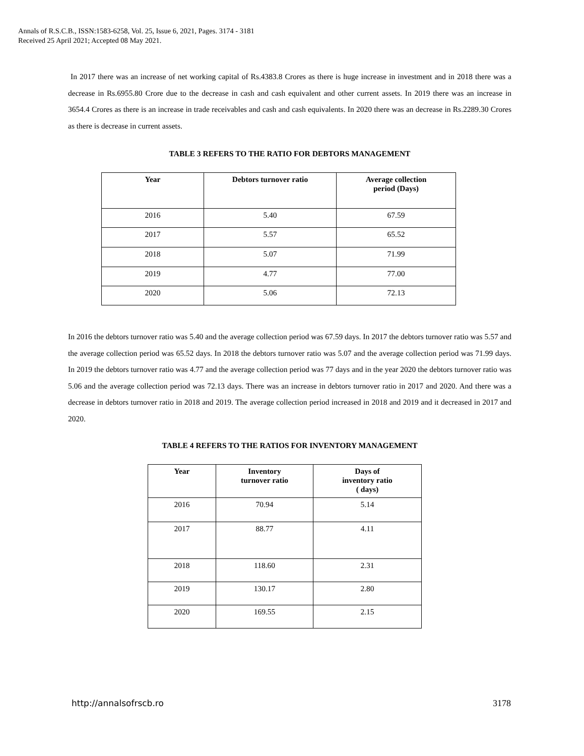Annals of R.S.C.B., ISSN:1583-6258, Vol. 25, Issue 6, 2021, Pages. 3174 - 3181
Received 25 April 2021; Accepted 08 May 2021.
In 2017 there was an increase of net working capital of Rs.4383.8 Crores as there is huge increase in investment and in 2018 there was a decrease in Rs.6955.80 Crore due to the decrease in cash and cash equivalent and other current assets. In 2019 there was an increase in 3654.4 Crores as there is an increase in trade receivables and cash and cash equivalents. In 2020 there was an decrease in Rs.2289.30 Crores as there is decrease in current assets.
TABLE 3 REFERS TO THE RATIO FOR DEBTORS MANAGEMENT
| Year | Debtors turnover ratio | Average collection period (Days) |
| --- | --- | --- |
| 2016 | 5.40 | 67.59 |
| 2017 | 5.57 | 65.52 |
| 2018 | 5.07 | 71.99 |
| 2019 | 4.77 | 77.00 |
| 2020 | 5.06 | 72.13 |
In 2016 the debtors turnover ratio was 5.40 and the average collection period was 67.59 days. In 2017 the debtors turnover ratio was 5.57 and the average collection period was 65.52 days. In 2018 the debtors turnover ratio was 5.07 and the average collection period was 71.99 days. In 2019 the debtors turnover ratio was 4.77 and the average collection period was 77 days and in the year 2020 the debtors turnover ratio was 5.06 and the average collection period was 72.13 days. There was an increase in debtors turnover ratio in 2017 and 2020. And there was a decrease in debtors turnover ratio in 2018 and 2019. The average collection period increased in 2018 and 2019 and it decreased in 2017 and 2020.
TABLE 4 REFERS TO THE RATIOS FOR INVENTORY MANAGEMENT
| Year | Inventory turnover ratio | Days of inventory ratio ( days) |
| --- | --- | --- |
| 2016 | 70.94 | 5.14 |
| 2017 | 88.77 | 4.11 |
| 2018 | 118.60 | 2.31 |
| 2019 | 130.17 | 2.80 |
| 2020 | 169.55 | 2.15 |
http://annalsofrscb.ro 3178